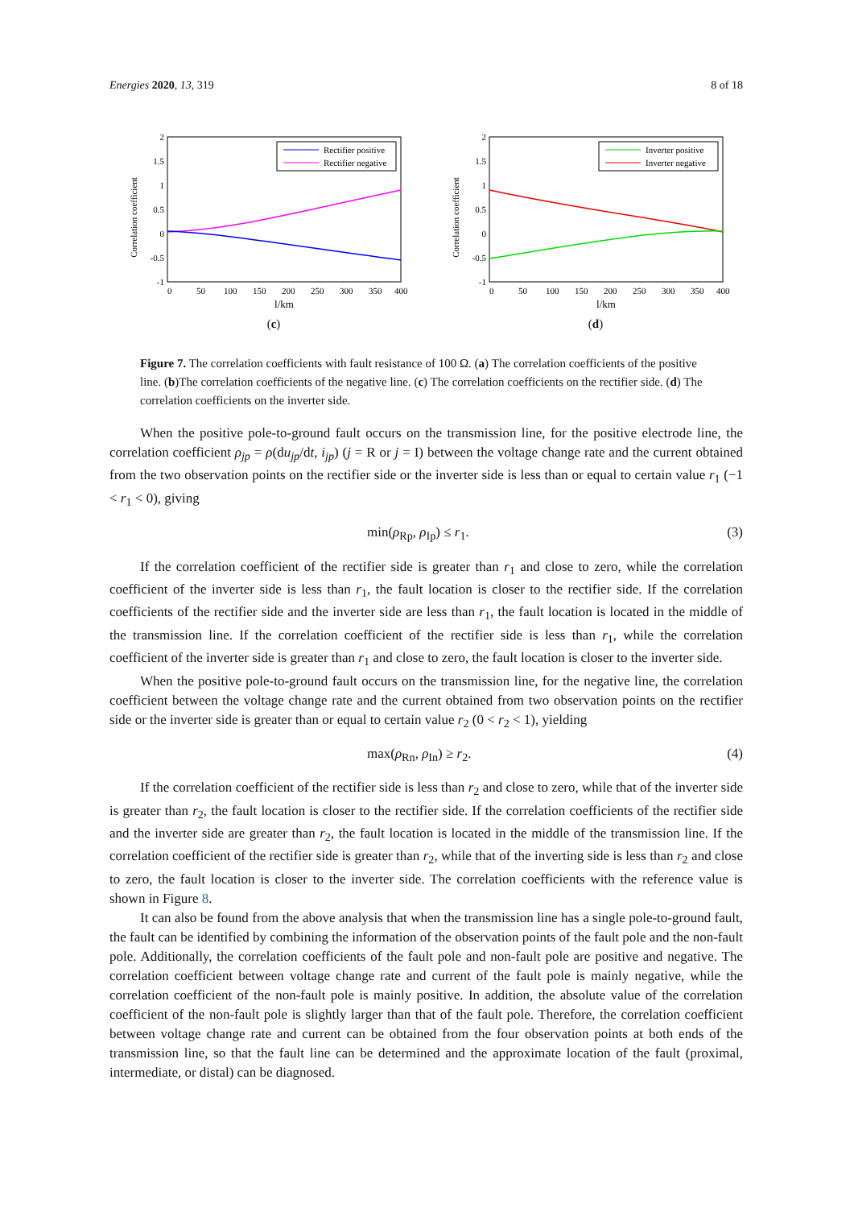Energies 2020, 13, 319 8 of 18
Correlation coefficient
2
1.5
1
0.5
0
-0.5
-1
0
50
100
150
200
250
300
350
400
l/km
Rectifier positive
Rectifier negative
(c)
Correlation coefficient
2
1.5
1
0.5
0
-0.5
-1
0
50
100
150
200
250
300
350
400
l/km
Inverter positive
Inverter negative
(d)
Figure 7. The correlation coefficients with fault resistance of 100 Ω. (a) The correlation coefficients of the positive line. (b)The correlation coefficients of the negative line. (c) The correlation coefficients on the rectifier side. (d) The correlation coefficients on the inverter side.
When the positive pole-to-ground fault occurs on the transmission line, for the positive electrode line, the correlation coefficient ρ<sub>jp</sub> = ρ(du<sub>jp</sub>/dt, i<sub>jp</sub>) (j = R or j = I) between the voltage change rate and the current obtained from the two observation points on the rectifier side or the inverter side is less than or equal to certain value r<sub>1</sub> (−1 < r<sub>1</sub> < 0), giving
min(ρ<sub>Rp</sub>, ρ<sub>Ip</sub>) ≤ r<sub>1</sub>. (3)
If the correlation coefficient of the rectifier side is greater than r<sub>1</sub> and close to zero, while the correlation coefficient of the inverter side is less than r<sub>1</sub>, the fault location is closer to the rectifier side. If the correlation coefficients of the rectifier side and the inverter side are less than r<sub>1</sub>, the fault location is located in the middle of the transmission line. If the correlation coefficient of the rectifier side is less than r<sub>1</sub>, while the correlation coefficient of the inverter side is greater than r<sub>1</sub> and close to zero, the fault location is closer to the inverter side.
When the positive pole-to-ground fault occurs on the transmission line, for the negative line, the correlation coefficient between the voltage change rate and the current obtained from two observation points on the rectifier side or the inverter side is greater than or equal to certain value r<sub>2</sub> (0 < r<sub>2</sub> < 1), yielding
max(ρ<sub>Rn</sub>, ρ<sub>In</sub>) ≥ r<sub>2</sub>. (4)
If the correlation coefficient of the rectifier side is less than r<sub>2</sub> and close to zero, while that of the inverter side is greater than r<sub>2</sub>, the fault location is closer to the rectifier side. If the correlation coefficients of the rectifier side and the inverter side are greater than r<sub>2</sub>, the fault location is located in the middle of the transmission line. If the correlation coefficient of the rectifier side is greater than r<sub>2</sub>, while that of the inverting side is less than r<sub>2</sub> and close to zero, the fault location is closer to the inverter side. The correlation coefficients with the reference value is shown in Figure 8.
It can also be found from the above analysis that when the transmission line has a single pole-to-ground fault, the fault can be identified by combining the information of the observation points of the fault pole and the non-fault pole. Additionally, the correlation coefficients of the fault pole and non-fault pole are positive and negative. The correlation coefficient between voltage change rate and current of the fault pole is mainly negative, while the correlation coefficient of the non-fault pole is mainly positive. In addition, the absolute value of the correlation coefficient of the non-fault pole is slightly larger than that of the fault pole. Therefore, the correlation coefficient between voltage change rate and current can be obtained from the four observation points at both ends of the transmission line, so that the fault line can be determined and the approximate location of the fault (proximal, intermediate, or distal) can be diagnosed.